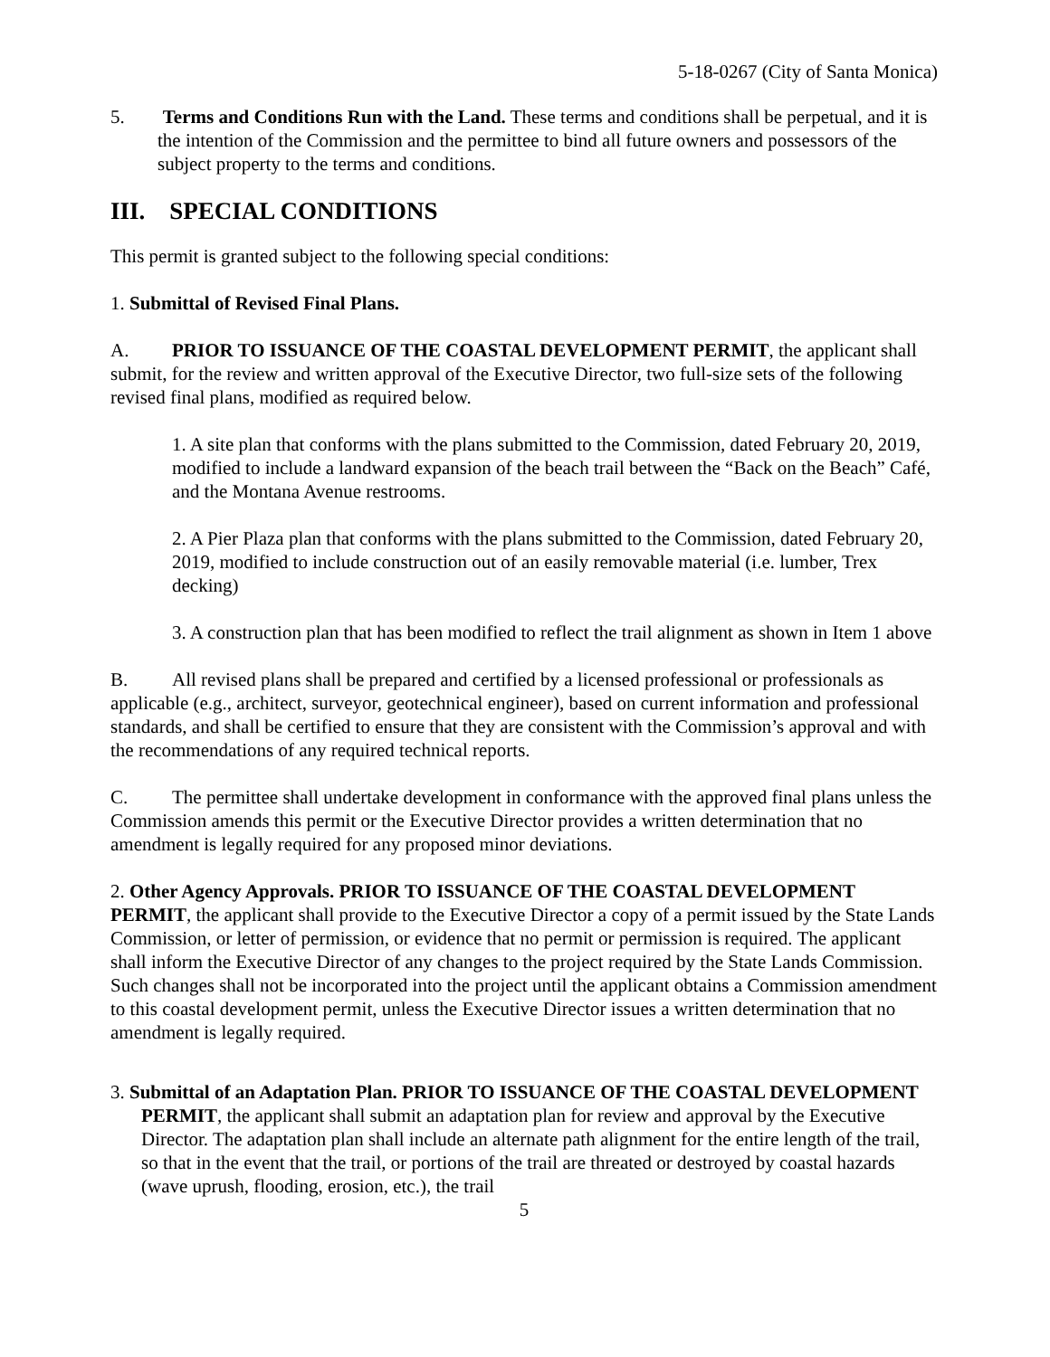5-18-0267 (City of Santa Monica)
5. Terms and Conditions Run with the Land. These terms and conditions shall be perpetual, and it is the intention of the Commission and the permittee to bind all future owners and possessors of the subject property to the terms and conditions.
III. SPECIAL CONDITIONS
This permit is granted subject to the following special conditions:
1. Submittal of Revised Final Plans.
A. PRIOR TO ISSUANCE OF THE COASTAL DEVELOPMENT PERMIT, the applicant shall submit, for the review and written approval of the Executive Director, two full-size sets of the following revised final plans, modified as required below.
1. A site plan that conforms with the plans submitted to the Commission, dated February 20, 2019, modified to include a landward expansion of the beach trail between the “Back on the Beach” Café, and the Montana Avenue restrooms.
2. A Pier Plaza plan that conforms with the plans submitted to the Commission, dated February 20, 2019, modified to include construction out of an easily removable material (i.e. lumber, Trex decking)
3. A construction plan that has been modified to reflect the trail alignment as shown in Item 1 above
B. All revised plans shall be prepared and certified by a licensed professional or professionals as applicable (e.g., architect, surveyor, geotechnical engineer), based on current information and professional standards, and shall be certified to ensure that they are consistent with the Commission’s approval and with the recommendations of any required technical reports.
C. The permittee shall undertake development in conformance with the approved final plans unless the Commission amends this permit or the Executive Director provides a written determination that no amendment is legally required for any proposed minor deviations.
2. Other Agency Approvals. PRIOR TO ISSUANCE OF THE COASTAL DEVELOPMENT PERMIT, the applicant shall provide to the Executive Director a copy of a permit issued by the State Lands Commission, or letter of permission, or evidence that no permit or permission is required. The applicant shall inform the Executive Director of any changes to the project required by the State Lands Commission. Such changes shall not be incorporated into the project until the applicant obtains a Commission amendment to this coastal development permit, unless the Executive Director issues a written determination that no amendment is legally required.
3. Submittal of an Adaptation Plan. PRIOR TO ISSUANCE OF THE COASTAL DEVELOPMENT PERMIT, the applicant shall submit an adaptation plan for review and approval by the Executive Director. The adaptation plan shall include an alternate path alignment for the entire length of the trail, so that in the event that the trail, or portions of the trail are threated or destroyed by coastal hazards (wave uprush, flooding, erosion, etc.), the trail
5